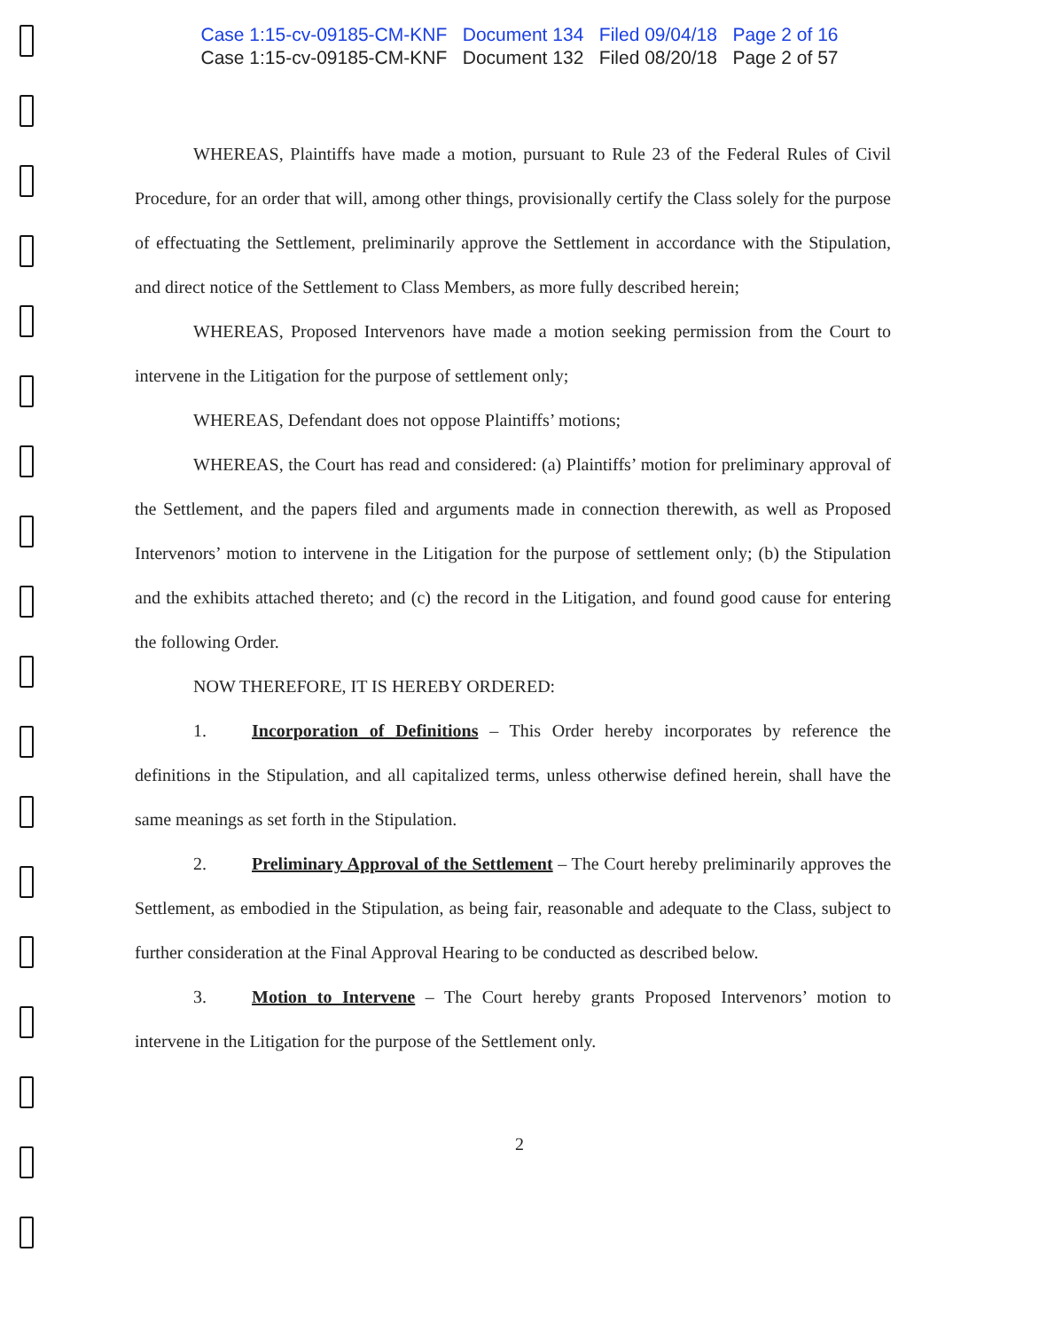Case 1:15-cv-09185-CM-KNF Document 134 Filed 09/04/18 Page 2 of 16
Case 1:15-cv-09185-CM-KNF Document 132 Filed 08/20/18 Page 2 of 57
WHEREAS, Plaintiffs have made a motion, pursuant to Rule 23 of the Federal Rules of Civil Procedure, for an order that will, among other things, provisionally certify the Class solely for the purpose of effectuating the Settlement, preliminarily approve the Settlement in accordance with the Stipulation, and direct notice of the Settlement to Class Members, as more fully described herein;
WHEREAS, Proposed Intervenors have made a motion seeking permission from the Court to intervene in the Litigation for the purpose of settlement only;
WHEREAS, Defendant does not oppose Plaintiffs’ motions;
WHEREAS, the Court has read and considered: (a) Plaintiffs’ motion for preliminary approval of the Settlement, and the papers filed and arguments made in connection therewith, as well as Proposed Intervenors’ motion to intervene in the Litigation for the purpose of settlement only; (b) the Stipulation and the exhibits attached thereto; and (c) the record in the Litigation, and found good cause for entering the following Order.
NOW THEREFORE, IT IS HEREBY ORDERED:
1. Incorporation of Definitions – This Order hereby incorporates by reference the definitions in the Stipulation, and all capitalized terms, unless otherwise defined herein, shall have the same meanings as set forth in the Stipulation.
2. Preliminary Approval of the Settlement – The Court hereby preliminarily approves the Settlement, as embodied in the Stipulation, as being fair, reasonable and adequate to the Class, subject to further consideration at the Final Approval Hearing to be conducted as described below.
3. Motion to Intervene – The Court hereby grants Proposed Intervenors’ motion to intervene in the Litigation for the purpose of the Settlement only.
2